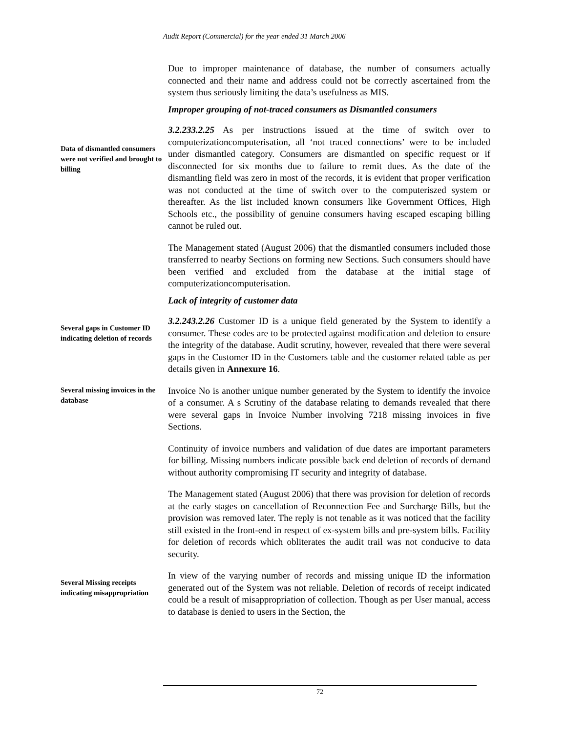Audit Report (Commercial) for the year ended 31 March 2006
Due to improper maintenance of database, the number of consumers actually connected and their name and address could not be correctly ascertained from the system thus seriously limiting the data’s usefulness as MIS.
Improper grouping of not-traced consumers as Dismantled consumers
Data of dismantled consumers were not verified and brought to billing
3.2.233.2.25 As per instructions issued at the time of switch over to computerizationcomputerisation, all ‘not traced connections’ were to be included under dismantled category. Consumers are dismantled on specific request or if disconnected for six months due to failure to remit dues. As the date of the dismantling field was zero in most of the records, it is evident that proper verification was not conducted at the time of switch over to the computeriszed system or thereafter. As the list included known consumers like Government Offices, High Schools etc., the possibility of genuine consumers having escaped escaping billing cannot be ruled out.
The Management stated (August 2006) that the dismantled consumers included those transferred to nearby Sections on forming new Sections. Such consumers should have been verified and excluded from the database at the initial stage of computerizationcomputerisation.
Lack of integrity of customer data
Several gaps in Customer ID indicating deletion of records
3.2.243.2.26 Customer ID is a unique field generated by the System to identify a consumer. These codes are to be protected against modification and deletion to ensure the integrity of the database. Audit scrutiny, however, revealed that there were several gaps in the Customer ID in the Customers table and the customer related table as per details given in Annexure 16.
Several missing invoices in the database
Invoice No is another unique number generated by the System to identify the invoice of a consumer. A s Scrutiny of the database relating to demands revealed that there were several gaps in Invoice Number involving 7218 missing invoices in five Sections.
Continuity of invoice numbers and validation of due dates are important parameters for billing. Missing numbers indicate possible back end deletion of records of demand without authority compromising IT security and integrity of database.
The Management stated (August 2006) that there was provision for deletion of records at the early stages on cancellation of Reconnection Fee and Surcharge Bills, but the provision was removed later. The reply is not tenable as it was noticed that the facility still existed in the front-end in respect of ex-system bills and pre-system bills. Facility for deletion of records which obliterates the audit trail was not conducive to data security.
Several Missing receipts indicating misappropriation
In view of the varying number of records and missing unique ID the information generated out of the System was not reliable. Deletion of records of receipt indicated could be a result of misappropriation of collection. Though as per User manual, access to database is denied to users in the Section, the
72